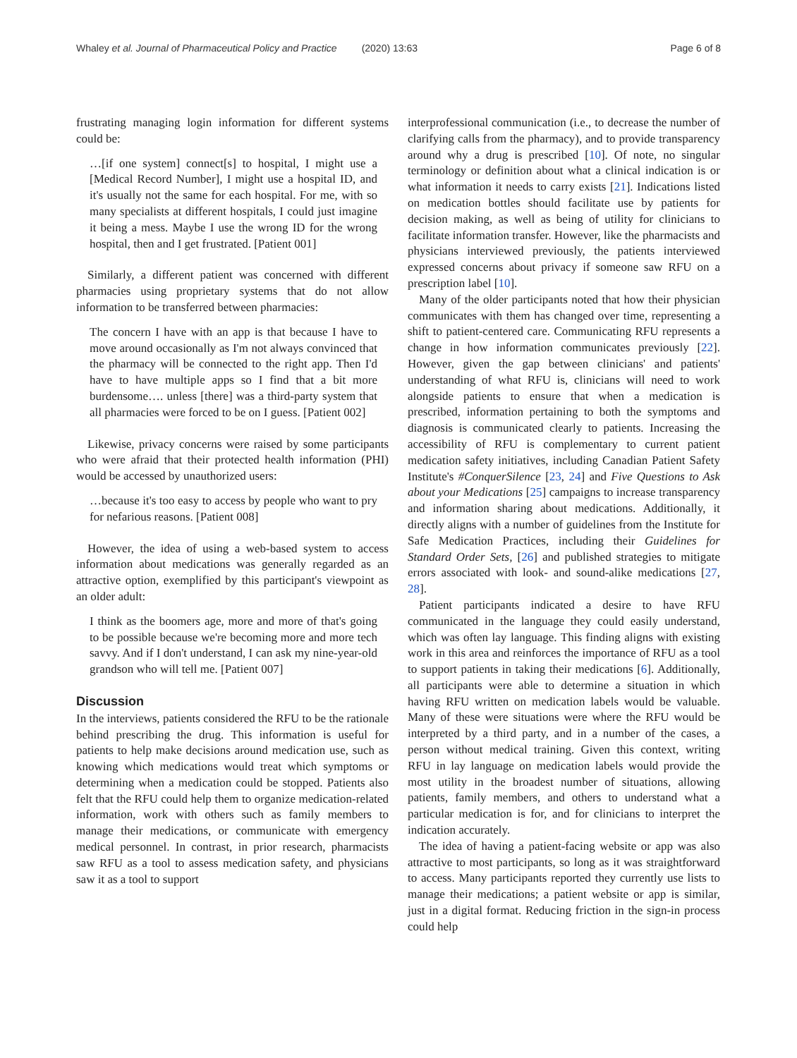Whaley et al. Journal of Pharmaceutical Policy and Practice (2020) 13:63 Page 6 of 8
frustrating managing login information for different systems could be:
…[if one system] connect[s] to hospital, I might use a [Medical Record Number], I might use a hospital ID, and it's usually not the same for each hospital. For me, with so many specialists at different hospitals, I could just imagine it being a mess. Maybe I use the wrong ID for the wrong hospital, then and I get frustrated. [Patient 001]
Similarly, a different patient was concerned with different pharmacies using proprietary systems that do not allow information to be transferred between pharmacies:
The concern I have with an app is that because I have to move around occasionally as I'm not always convinced that the pharmacy will be connected to the right app. Then I'd have to have multiple apps so I find that a bit more burdensome…. unless [there] was a third-party system that all pharmacies were forced to be on I guess. [Patient 002]
Likewise, privacy concerns were raised by some participants who were afraid that their protected health information (PHI) would be accessed by unauthorized users:
…because it's too easy to access by people who want to pry for nefarious reasons. [Patient 008]
However, the idea of using a web-based system to access information about medications was generally regarded as an attractive option, exemplified by this participant's viewpoint as an older adult:
I think as the boomers age, more and more of that's going to be possible because we're becoming more and more tech savvy. And if I don't understand, I can ask my nine-year-old grandson who will tell me. [Patient 007]
Discussion
In the interviews, patients considered the RFU to be the rationale behind prescribing the drug. This information is useful for patients to help make decisions around medication use, such as knowing which medications would treat which symptoms or determining when a medication could be stopped. Patients also felt that the RFU could help them to organize medication-related information, work with others such as family members to manage their medications, or communicate with emergency medical personnel. In contrast, in prior research, pharmacists saw RFU as a tool to assess medication safety, and physicians saw it as a tool to support
interprofessional communication (i.e., to decrease the number of clarifying calls from the pharmacy), and to provide transparency around why a drug is prescribed [10]. Of note, no singular terminology or definition about what a clinical indication is or what information it needs to carry exists [21]. Indications listed on medication bottles should facilitate use by patients for decision making, as well as being of utility for clinicians to facilitate information transfer. However, like the pharmacists and physicians interviewed previously, the patients interviewed expressed concerns about privacy if someone saw RFU on a prescription label [10].
Many of the older participants noted that how their physician communicates with them has changed over time, representing a shift to patient-centered care. Communicating RFU represents a change in how information communicates previously [22]. However, given the gap between clinicians' and patients' understanding of what RFU is, clinicians will need to work alongside patients to ensure that when a medication is prescribed, information pertaining to both the symptoms and diagnosis is communicated clearly to patients. Increasing the accessibility of RFU is complementary to current patient medication safety initiatives, including Canadian Patient Safety Institute's #ConquerSilence [23, 24] and Five Questions to Ask about your Medications [25] campaigns to increase transparency and information sharing about medications. Additionally, it directly aligns with a number of guidelines from the Institute for Safe Medication Practices, including their Guidelines for Standard Order Sets, [26] and published strategies to mitigate errors associated with look- and sound-alike medications [27, 28].
Patient participants indicated a desire to have RFU communicated in the language they could easily understand, which was often lay language. This finding aligns with existing work in this area and reinforces the importance of RFU as a tool to support patients in taking their medications [6]. Additionally, all participants were able to determine a situation in which having RFU written on medication labels would be valuable. Many of these were situations were where the RFU would be interpreted by a third party, and in a number of the cases, a person without medical training. Given this context, writing RFU in lay language on medication labels would provide the most utility in the broadest number of situations, allowing patients, family members, and others to understand what a particular medication is for, and for clinicians to interpret the indication accurately.
The idea of having a patient-facing website or app was also attractive to most participants, so long as it was straightforward to access. Many participants reported they currently use lists to manage their medications; a patient website or app is similar, just in a digital format. Reducing friction in the sign-in process could help